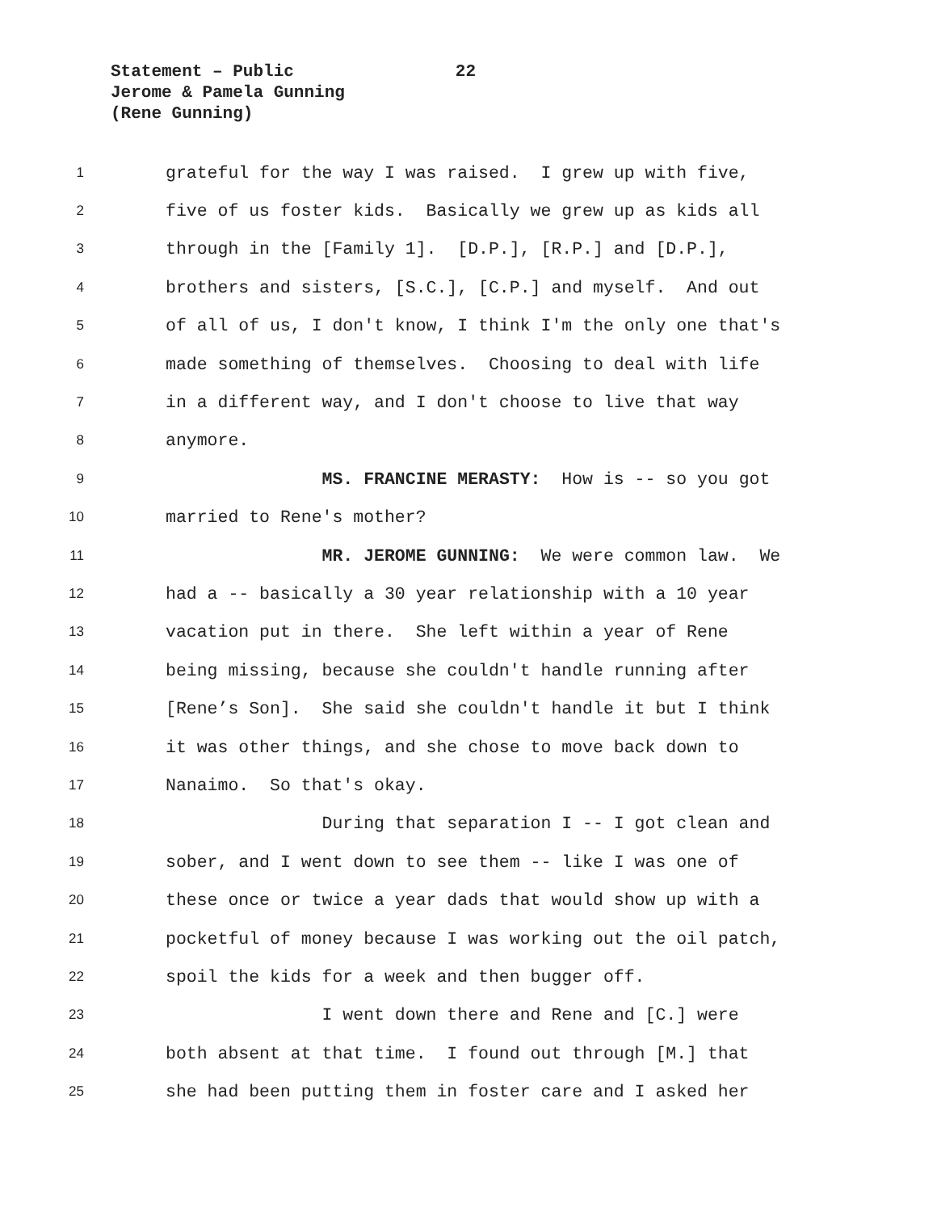Statement – Public 22
Jerome & Pamela Gunning
(Rene Gunning)
1 grateful for the way I was raised. I grew up with five,
2 five of us foster kids. Basically we grew up as kids all
3 through in the [Family 1]. [D.P.], [R.P.] and [D.P.],
4 brothers and sisters, [S.C.], [C.P.] and myself. And out
5 of all of us, I don't know, I think I'm the only one that's
6 made something of themselves. Choosing to deal with life
7 in a different way, and I don't choose to live that way
8 anymore.
9 MS. FRANCINE MERASTY: How is -- so you got
10 married to Rene's mother?
11 MR. JEROME GUNNING: We were common law. We
12 had a -- basically a 30 year relationship with a 10 year
13 vacation put in there. She left within a year of Rene
14 being missing, because she couldn't handle running after
15 [Rene’s Son]. She said she couldn't handle it but I think
16 it was other things, and she chose to move back down to
17 Nanaimo. So that's okay.
18 During that separation I -- I got clean and
19 sober, and I went down to see them -- like I was one of
20 these once or twice a year dads that would show up with a
21 pocketful of money because I was working out the oil patch,
22 spoil the kids for a week and then bugger off.
23 I went down there and Rene and [C.] were
24 both absent at that time. I found out through [M.] that
25 she had been putting them in foster care and I asked her